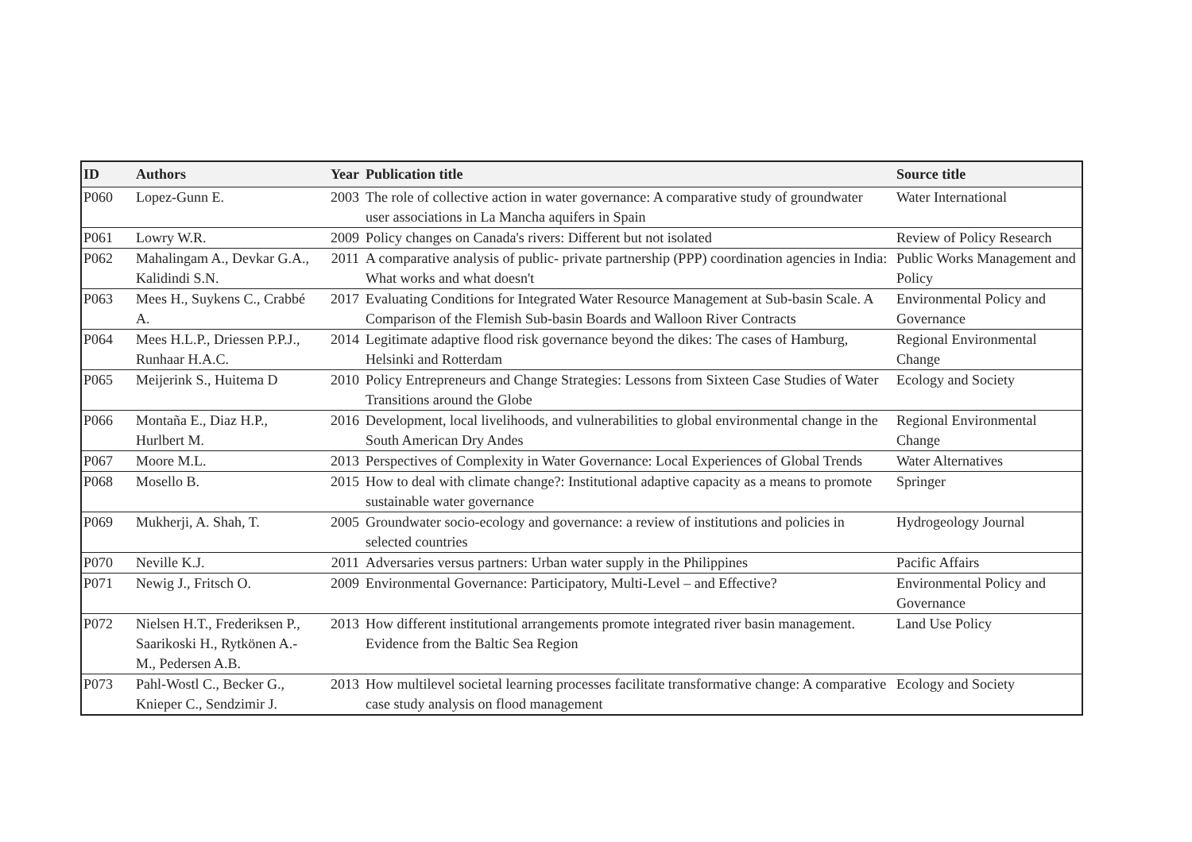| ID | Authors | Year | Publication title | Source title |
| --- | --- | --- | --- | --- |
| P060 | Lopez-Gunn E. | 2003 | The role of collective action in water governance: A comparative study of groundwater user associations in La Mancha aquifers in Spain | Water International |
| P061 | Lowry W.R. | 2009 | Policy changes on Canada's rivers: Different but not isolated | Review of Policy Research |
| P062 | Mahalingam A., Devkar G.A., Kalidindi S.N. | 2011 | A comparative analysis of public- private partnership (PPP) coordination agencies in India: What works and what doesn't | Public Works Management and Policy |
| P063 | Mees H., Suykens C., Crabbé A. | 2017 | Evaluating Conditions for Integrated Water Resource Management at Sub-basin Scale. A Comparison of the Flemish Sub-basin Boards and Walloon River Contracts | Environmental Policy and Governance |
| P064 | Mees H.L.P., Driessen P.P.J., Runhaar H.A.C. | 2014 | Legitimate adaptive flood risk governance beyond the dikes: The cases of Hamburg, Helsinki and Rotterdam | Regional Environmental Change |
| P065 | Meijerink S., Huitema D | 2010 | Policy Entrepreneurs and Change Strategies: Lessons from Sixteen Case Studies of Water Transitions around the Globe | Ecology and Society |
| P066 | Montaña E., Diaz H.P., Hurlbert M. | 2016 | Development, local livelihoods, and vulnerabilities to global environmental change in the South American Dry Andes | Regional Environmental Change |
| P067 | Moore M.L. | 2013 | Perspectives of Complexity in Water Governance: Local Experiences of Global Trends | Water Alternatives |
| P068 | Mosello B. | 2015 | How to deal with climate change?: Institutional adaptive capacity as a means to promote sustainable water governance | Springer |
| P069 | Mukherji, A. Shah, T. | 2005 | Groundwater socio-ecology and governance: a review of institutions and policies in selected countries | Hydrogeology Journal |
| P070 | Neville K.J. | 2011 | Adversaries versus partners: Urban water supply in the Philippines | Pacific Affairs |
| P071 | Newig J., Fritsch O. | 2009 | Environmental Governance: Participatory, Multi-Level – and Effective? | Environmental Policy and Governance |
| P072 | Nielsen H.T., Frederiksen P., Saarikoski H., Rytkönen A.-M., Pedersen A.B. | 2013 | How different institutional arrangements promote integrated river basin management. Evidence from the Baltic Sea Region | Land Use Policy |
| P073 | Pahl-Wostl C., Becker G., Knieper C., Sendzimir J. | 2013 | How multilevel societal learning processes facilitate transformative change: A comparative case study analysis on flood management | Ecology and Society |